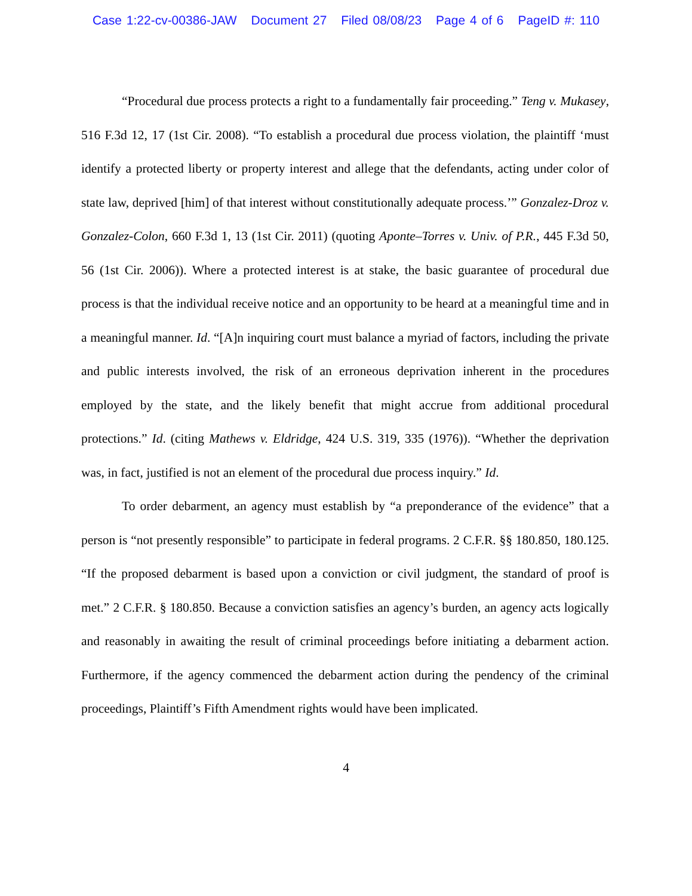Case 1:22-cv-00386-JAW Document 27 Filed 08/08/23 Page 4 of 6 PageID #: 110
“Procedural due process protects a right to a fundamentally fair proceeding.” Teng v. Mukasey, 516 F.3d 12, 17 (1st Cir. 2008). “To establish a procedural due process violation, the plaintiff ‘must identify a protected liberty or property interest and allege that the defendants, acting under color of state law, deprived [him] of that interest without constitutionally adequate process.’” Gonzalez-Droz v. Gonzalez-Colon, 660 F.3d 1, 13 (1st Cir. 2011) (quoting Aponte–Torres v. Univ. of P.R., 445 F.3d 50, 56 (1st Cir. 2006)). Where a protected interest is at stake, the basic guarantee of procedural due process is that the individual receive notice and an opportunity to be heard at a meaningful time and in a meaningful manner. Id. “[A]n inquiring court must balance a myriad of factors, including the private and public interests involved, the risk of an erroneous deprivation inherent in the procedures employed by the state, and the likely benefit that might accrue from additional procedural protections.” Id. (citing Mathews v. Eldridge, 424 U.S. 319, 335 (1976)). “Whether the deprivation was, in fact, justified is not an element of the procedural due process inquiry.” Id.
To order debarment, an agency must establish by “a preponderance of the evidence” that a person is “not presently responsible” to participate in federal programs. 2 C.F.R. §§ 180.850, 180.125. “If the proposed debarment is based upon a conviction or civil judgment, the standard of proof is met.” 2 C.F.R. § 180.850. Because a conviction satisfies an agency’s burden, an agency acts logically and reasonably in awaiting the result of criminal proceedings before initiating a debarment action. Furthermore, if the agency commenced the debarment action during the pendency of the criminal proceedings, Plaintiff’s Fifth Amendment rights would have been implicated.
4